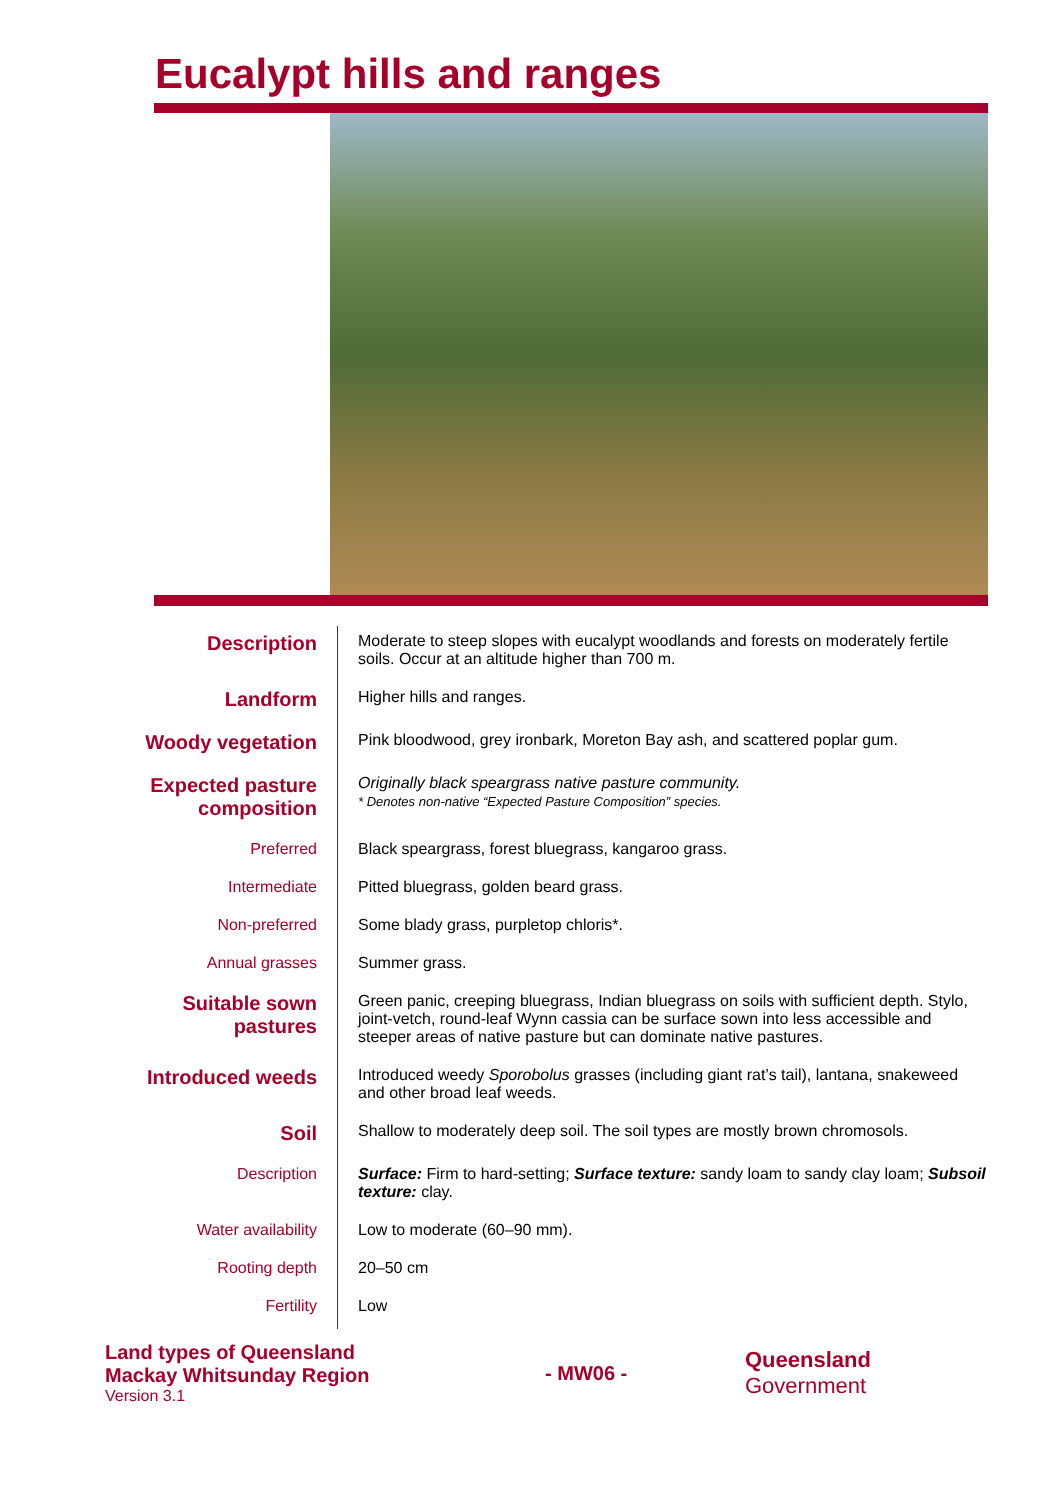Eucalypt hills and ranges
| Description | Moderate to steep slopes with eucalypt woodlands and forests on moderately fertile soils. Occur at an altitude higher than 700 m. |
| Landform | Higher hills and ranges. |
| Woody vegetation | Pink bloodwood, grey ironbark, Moreton Bay ash, and scattered poplar gum. |
| Expected pasture composition | Originally black speargrass native pasture community. * Denotes non-native “Expected Pasture Composition” species. |
| Preferred | Black speargrass, forest bluegrass, kangaroo grass. |
| Intermediate | Pitted bluegrass, golden beard grass. |
| Non-preferred | Some blady grass, purpletop chloris*. |
| Annual grasses | Summer grass. |
| Suitable sown pastures | Green panic, creeping bluegrass, Indian bluegrass on soils with sufficient depth. Stylo, joint-vetch, round-leaf Wynn cassia can be surface sown into less accessible and steeper areas of native pasture but can dominate native pastures. |
| Introduced weeds | Introduced weedy Sporobolus grasses (including giant rat’s tail), lantana, snakeweed and other broad leaf weeds. |
| Soil | Shallow to moderately deep soil. The soil types are mostly brown chromosols. |
| Description | Surface: Firm to hard-setting; Surface texture: sandy loam to sandy clay loam; Subsoil texture: clay. |
| Water availability | Low to moderate (60–90 mm). |
| Rooting depth | 20–50 cm |
| Fertility | Low |
Land types of Queensland
Mackay Whitsunday Region
Version 3.1
- MW06 -
Queensland
Government